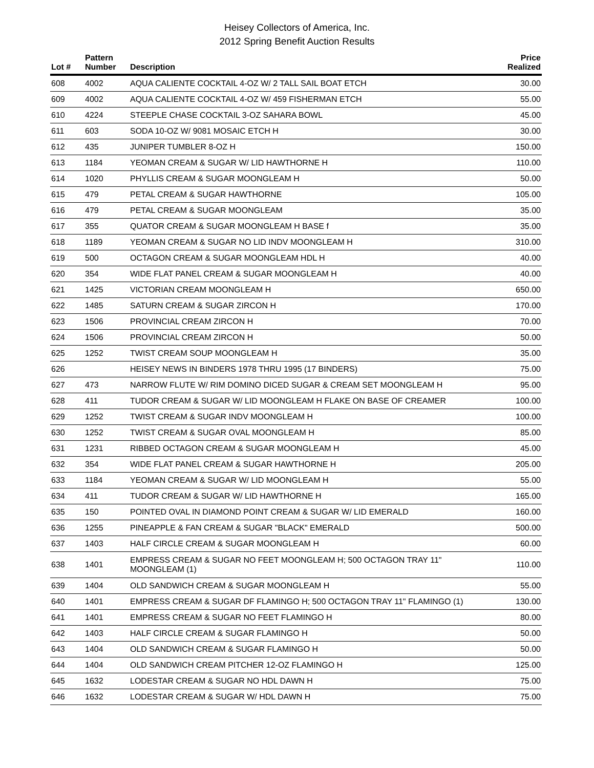Heisey Collectors of America, Inc.
2012 Spring Benefit Auction Results
| Lot # | Pattern Number | Description | Price Realized |
| --- | --- | --- | --- |
| 608 | 4002 | AQUA CALIENTE COCKTAIL 4-OZ W/ 2 TALL SAIL BOAT ETCH | 30.00 |
| 609 | 4002 | AQUA CALIENTE COCKTAIL 4-OZ W/ 459 FISHERMAN ETCH | 55.00 |
| 610 | 4224 | STEEPLE CHASE COCKTAIL 3-OZ SAHARA BOWL | 45.00 |
| 611 | 603 | SODA 10-OZ W/ 9081 MOSAIC ETCH H | 30.00 |
| 612 | 435 | JUNIPER TUMBLER 8-OZ H | 150.00 |
| 613 | 1184 | YEOMAN CREAM & SUGAR W/ LID HAWTHORNE H | 110.00 |
| 614 | 1020 | PHYLLIS CREAM & SUGAR MOONGLEAM H | 50.00 |
| 615 | 479 | PETAL CREAM & SUGAR HAWTHORNE | 105.00 |
| 616 | 479 | PETAL CREAM & SUGAR MOONGLEAM | 35.00 |
| 617 | 355 | QUATOR CREAM & SUGAR MOONGLEAM H BASE f | 35.00 |
| 618 | 1189 | YEOMAN CREAM & SUGAR NO LID INDV MOONGLEAM H | 310.00 |
| 619 | 500 | OCTAGON CREAM & SUGAR MOONGLEAM HDL H | 40.00 |
| 620 | 354 | WIDE FLAT PANEL CREAM & SUGAR MOONGLEAM H | 40.00 |
| 621 | 1425 | VICTORIAN CREAM MOONGLEAM H | 650.00 |
| 622 | 1485 | SATURN CREAM & SUGAR ZIRCON H | 170.00 |
| 623 | 1506 | PROVINCIAL CREAM ZIRCON H | 70.00 |
| 624 | 1506 | PROVINCIAL CREAM ZIRCON H | 50.00 |
| 625 | 1252 | TWIST CREAM SOUP MOONGLEAM H | 35.00 |
| 626 | | HEISEY NEWS IN BINDERS 1978 THRU 1995 (17 BINDERS) | 75.00 |
| 627 | 473 | NARROW FLUTE W/ RIM DOMINO DICED SUGAR & CREAM SET MOONGLEAM H | 95.00 |
| 628 | 411 | TUDOR CREAM & SUGAR W/ LID MOONGLEAM H FLAKE ON BASE OF CREAMER | 100.00 |
| 629 | 1252 | TWIST CREAM & SUGAR INDV MOONGLEAM H | 100.00 |
| 630 | 1252 | TWIST CREAM & SUGAR OVAL MOONGLEAM H | 85.00 |
| 631 | 1231 | RIBBED OCTAGON CREAM & SUGAR MOONGLEAM H | 45.00 |
| 632 | 354 | WIDE FLAT PANEL CREAM & SUGAR HAWTHORNE H | 205.00 |
| 633 | 1184 | YEOMAN CREAM & SUGAR W/ LID MOONGLEAM H | 55.00 |
| 634 | 411 | TUDOR CREAM & SUGAR W/ LID HAWTHORNE H | 165.00 |
| 635 | 150 | POINTED OVAL IN DIAMOND POINT CREAM & SUGAR W/ LID EMERALD | 160.00 |
| 636 | 1255 | PINEAPPLE & FAN CREAM & SUGAR "BLACK" EMERALD | 500.00 |
| 637 | 1403 | HALF CIRCLE CREAM & SUGAR MOONGLEAM H | 60.00 |
| 638 | 1401 | EMPRESS CREAM & SUGAR NO FEET MOONGLEAM H; 500 OCTAGON TRAY 11" MOONGLEAM (1) | 110.00 |
| 639 | 1404 | OLD SANDWICH CREAM & SUGAR MOONGLEAM H | 55.00 |
| 640 | 1401 | EMPRESS CREAM & SUGAR DF FLAMINGO H; 500 OCTAGON TRAY 11" FLAMINGO (1) | 130.00 |
| 641 | 1401 | EMPRESS CREAM & SUGAR NO FEET FLAMINGO H | 80.00 |
| 642 | 1403 | HALF CIRCLE CREAM & SUGAR FLAMINGO H | 50.00 |
| 643 | 1404 | OLD SANDWICH CREAM & SUGAR FLAMINGO H | 50.00 |
| 644 | 1404 | OLD SANDWICH CREAM PITCHER 12-OZ FLAMINGO H | 125.00 |
| 645 | 1632 | LODESTAR CREAM & SUGAR NO HDL DAWN H | 75.00 |
| 646 | 1632 | LODESTAR CREAM & SUGAR W/ HDL DAWN H | 75.00 |